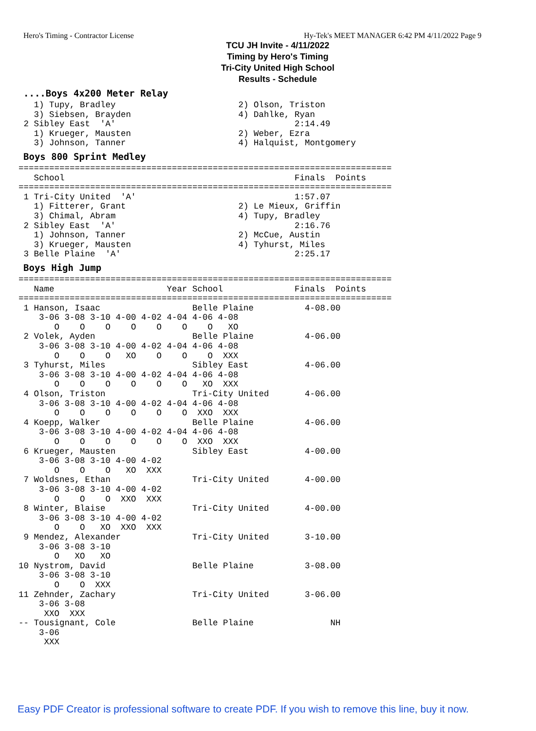Hero's Timing - Contractor License Hy-Tek's MEET MANAGER 6:42 PM 4/11/2022 Page 9
TCU JH Invite - 4/11/2022
Timing by Hero's Timing
Tri-City United High School
Results - Schedule
....Boys 4x200 Meter Relay
   1) Tupy, Bradley                        2) Olson, Triston
   3) Siebsen, Brayden                     4) Dahlke, Ryan
 2 Sibley East  'A'                                   2:14.49
   1) Krueger, Mausten                     2) Weber, Ezra
   3) Johnson, Tanner                      4) Halquist, Montgomery
Boys 800 Sprint Medley
=========================================================================
   School                                             Finals  Points
=========================================================================
 1 Tri-City United  'A'                               1:57.07
   1) Fitterer, Grant                      2) Le Mieux, Griffin
   3) Chimal, Abram                        4) Tupy, Bradley
 2 Sibley East  'A'                                   2:16.76
   1) Johnson, Tanner                      2) McCue, Austin
   3) Krueger, Mausten                     4) Tyhurst, Miles
 3 Belle Plaine  'A'                                  2:25.17
Boys High Jump
=========================================================================
   Name                      Year School              Finals  Points
=========================================================================
 1 Hanson, Isaac                  Belle Plaine          4-08.00
    3-06 3-08 3-10 4-00 4-02 4-04 4-06 4-08
       O    O    O    O    O    O    O   XO
 2 Volek, Ayden                   Belle Plaine          4-06.00
    3-06 3-08 3-10 4-00 4-02 4-04 4-06 4-08
       O    O    O   XO    O    O    O  XXX
 3 Tyhurst, Miles                 Sibley East           4-06.00
    3-06 3-08 3-10 4-00 4-02 4-04 4-06 4-08
       O    O    O    O    O    O   XO  XXX
 4 Olson, Triston                 Tri-City United       4-06.00
    3-06 3-08 3-10 4-00 4-02 4-04 4-06 4-08
       O    O    O    O    O    O  XXO  XXX
 4 Koepp, Walker                  Belle Plaine          4-06.00
    3-06 3-08 3-10 4-00 4-02 4-04 4-06 4-08
       O    O    O    O    O    O  XXO  XXX
 6 Krueger, Mausten               Sibley East           4-00.00
    3-06 3-08 3-10 4-00 4-02
       O    O    O   XO  XXX
 7 Woldsnes, Ethan                Tri-City United       4-00.00
    3-06 3-08 3-10 4-00 4-02
       O    O    O  XXO  XXX
 8 Winter, Blaise                 Tri-City United       4-00.00
    3-06 3-08 3-10 4-00 4-02
       O    O   XO  XXO  XXX
 9 Mendez, Alexander              Tri-City United       3-10.00
    3-06 3-08 3-10
       O   XO   XO
10 Nystrom, David                 Belle Plaine          3-08.00
    3-06 3-08 3-10
       O    O  XXX
11 Zehnder, Zachary               Tri-City United       3-06.00
    3-06 3-08
     XXO  XXX
-- Tousignant, Cole               Belle Plaine               NH
    3-06
     XXX
Easy PDF Creator is professional software to create PDF. If you wish to remove this line, buy it now.